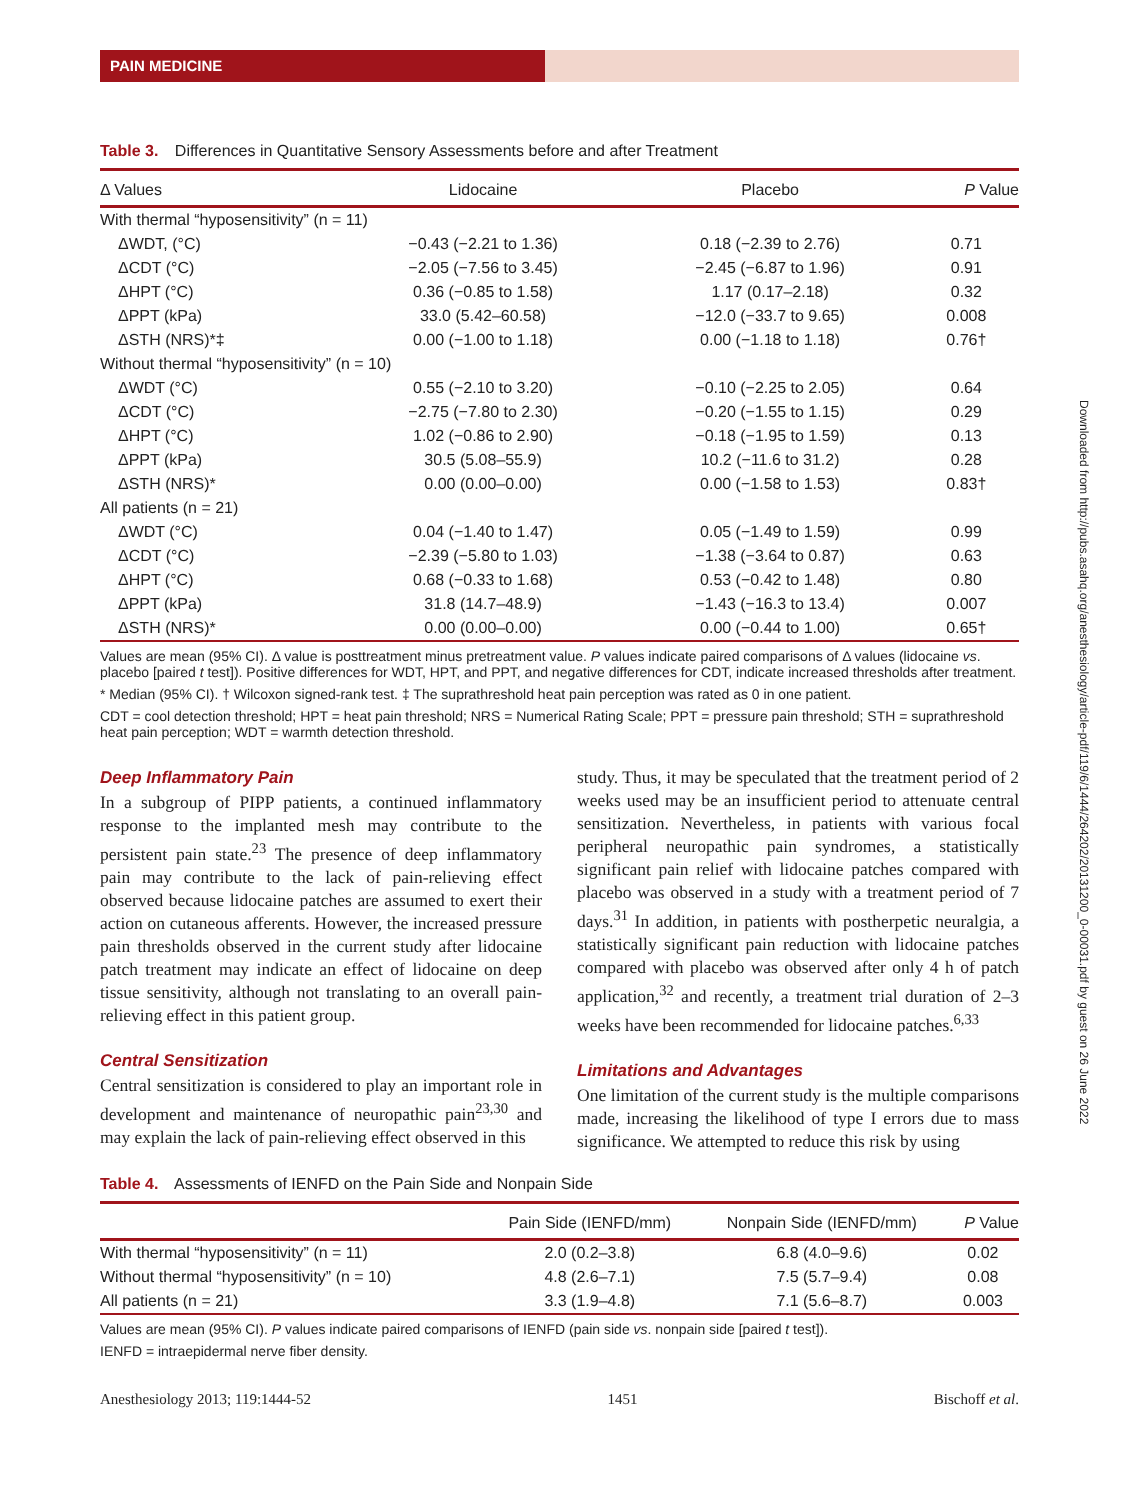PAIN MEDICINE
Table 3. Differences in Quantitative Sensory Assessments before and after Treatment
| Δ Values | Lidocaine | Placebo | P Value |
| --- | --- | --- | --- |
| With thermal “hyposensitivity” (n = 11) | | | |
| ΔWDT, (°C) | −0.43 (−2.21 to 1.36) | 0.18 (−2.39 to 2.76) | 0.71 |
| ΔCDT (°C) | −2.05 (−7.56 to 3.45) | −2.45 (−6.87 to 1.96) | 0.91 |
| ΔHPT (°C) | 0.36 (−0.85 to 1.58) | 1.17 (0.17–2.18) | 0.32 |
| ΔPPT (kPa) | 33.0 (5.42–60.58) | −12.0 (−33.7 to 9.65) | 0.008 |
| ΔSTH (NRS)*‡ | 0.00 (−1.00 to 1.18) | 0.00 (−1.18 to 1.18) | 0.76† |
| Without thermal “hyposensitivity” (n = 10) | | | |
| ΔWDT (°C) | 0.55 (−2.10 to 3.20) | −0.10 (−2.25 to 2.05) | 0.64 |
| ΔCDT (°C) | −2.75 (−7.80 to 2.30) | −0.20 (−1.55 to 1.15) | 0.29 |
| ΔHPT (°C) | 1.02 (−0.86 to 2.90) | −0.18 (−1.95 to 1.59) | 0.13 |
| ΔPPT (kPa) | 30.5 (5.08–55.9) | 10.2 (−11.6 to 31.2) | 0.28 |
| ΔSTH (NRS)* | 0.00 (0.00–0.00) | 0.00 (−1.58 to 1.53) | 0.83† |
| All patients (n = 21) | | | |
| ΔWDT (°C) | 0.04 (−1.40 to 1.47) | 0.05 (−1.49 to 1.59) | 0.99 |
| ΔCDT (°C) | −2.39 (−5.80 to 1.03) | −1.38 (−3.64 to 0.87) | 0.63 |
| ΔHPT (°C) | 0.68 (−0.33 to 1.68) | 0.53 (−0.42 to 1.48) | 0.80 |
| ΔPPT (kPa) | 31.8 (14.7–48.9) | −1.43 (−16.3 to 13.4) | 0.007 |
| ΔSTH (NRS)* | 0.00 (0.00–0.00) | 0.00 (−0.44 to 1.00) | 0.65† |
Values are mean (95% CI). Δ value is posttreatment minus pretreatment value. P values indicate paired comparisons of Δ values (lidocaine vs. placebo [paired t test]). Positive differences for WDT, HPT, and PPT, and negative differences for CDT, indicate increased thresholds after treatment.
* Median (95% CI). † Wilcoxon signed-rank test. ‡ The suprathreshold heat pain perception was rated as 0 in one patient.
CDT = cool detection threshold; HPT = heat pain threshold; NRS = Numerical Rating Scale; PPT = pressure pain threshold; STH = suprathreshold heat pain perception; WDT = warmth detection threshold.
Deep Inflammatory Pain
In a subgroup of PIPP patients, a continued inflammatory response to the implanted mesh may contribute to the persistent pain state.<sup>23</sup> The presence of deep inflammatory pain may contribute to the lack of pain-relieving effect observed because lidocaine patches are assumed to exert their action on cutaneous afferents. However, the increased pressure pain thresholds observed in the current study after lidocaine patch treatment may indicate an effect of lidocaine on deep tissue sensitivity, although not translating to an overall pain-relieving effect in this patient group.
Central Sensitization
Central sensitization is considered to play an important role in development and maintenance of neuropathic pain<sup>23,30</sup> and may explain the lack of pain-relieving effect observed in this
study. Thus, it may be speculated that the treatment period of 2 weeks used may be an insufficient period to attenuate central sensitization. Nevertheless, in patients with various focal peripheral neuropathic pain syndromes, a statistically significant pain relief with lidocaine patches compared with placebo was observed in a study with a treatment period of 7 days.<sup>31</sup> In addition, in patients with postherpetic neuralgia, a statistically significant pain reduction with lidocaine patches compared with placebo was observed after only 4 h of patch application,<sup>32</sup> and recently, a treatment trial duration of 2–3 weeks have been recommended for lidocaine patches.<sup>6,33</sup>
Limitations and Advantages
One limitation of the current study is the multiple comparisons made, increasing the likelihood of type I errors due to mass significance. We attempted to reduce this risk by using
Table 4. Assessments of IENFD on the Pain Side and Nonpain Side
| | Pain Side (IENFD/mm) | Nonpain Side (IENFD/mm) | P Value |
| --- | --- | --- | --- |
| With thermal “hyposensitivity” (n = 11) | 2.0 (0.2–3.8) | 6.8 (4.0–9.6) | 0.02 |
| Without thermal “hyposensitivity” (n = 10) | 4.8 (2.6–7.1) | 7.5 (5.7–9.4) | 0.08 |
| All patients (n = 21) | 3.3 (1.9–4.8) | 7.1 (5.6–8.7) | 0.003 |
Values are mean (95% CI). P values indicate paired comparisons of IENFD (pain side vs. nonpain side [paired t test]).
IENFD = intraepidermal nerve fiber density.
Anesthesiology 2013; 119:1444-52 1451 Bischoff et al.
Downloaded from http://pubs.asahq.org/anesthesiology/article-pdf/119/6/1444/264202/20131200_0-00031.pdf by guest on 26 June 2022